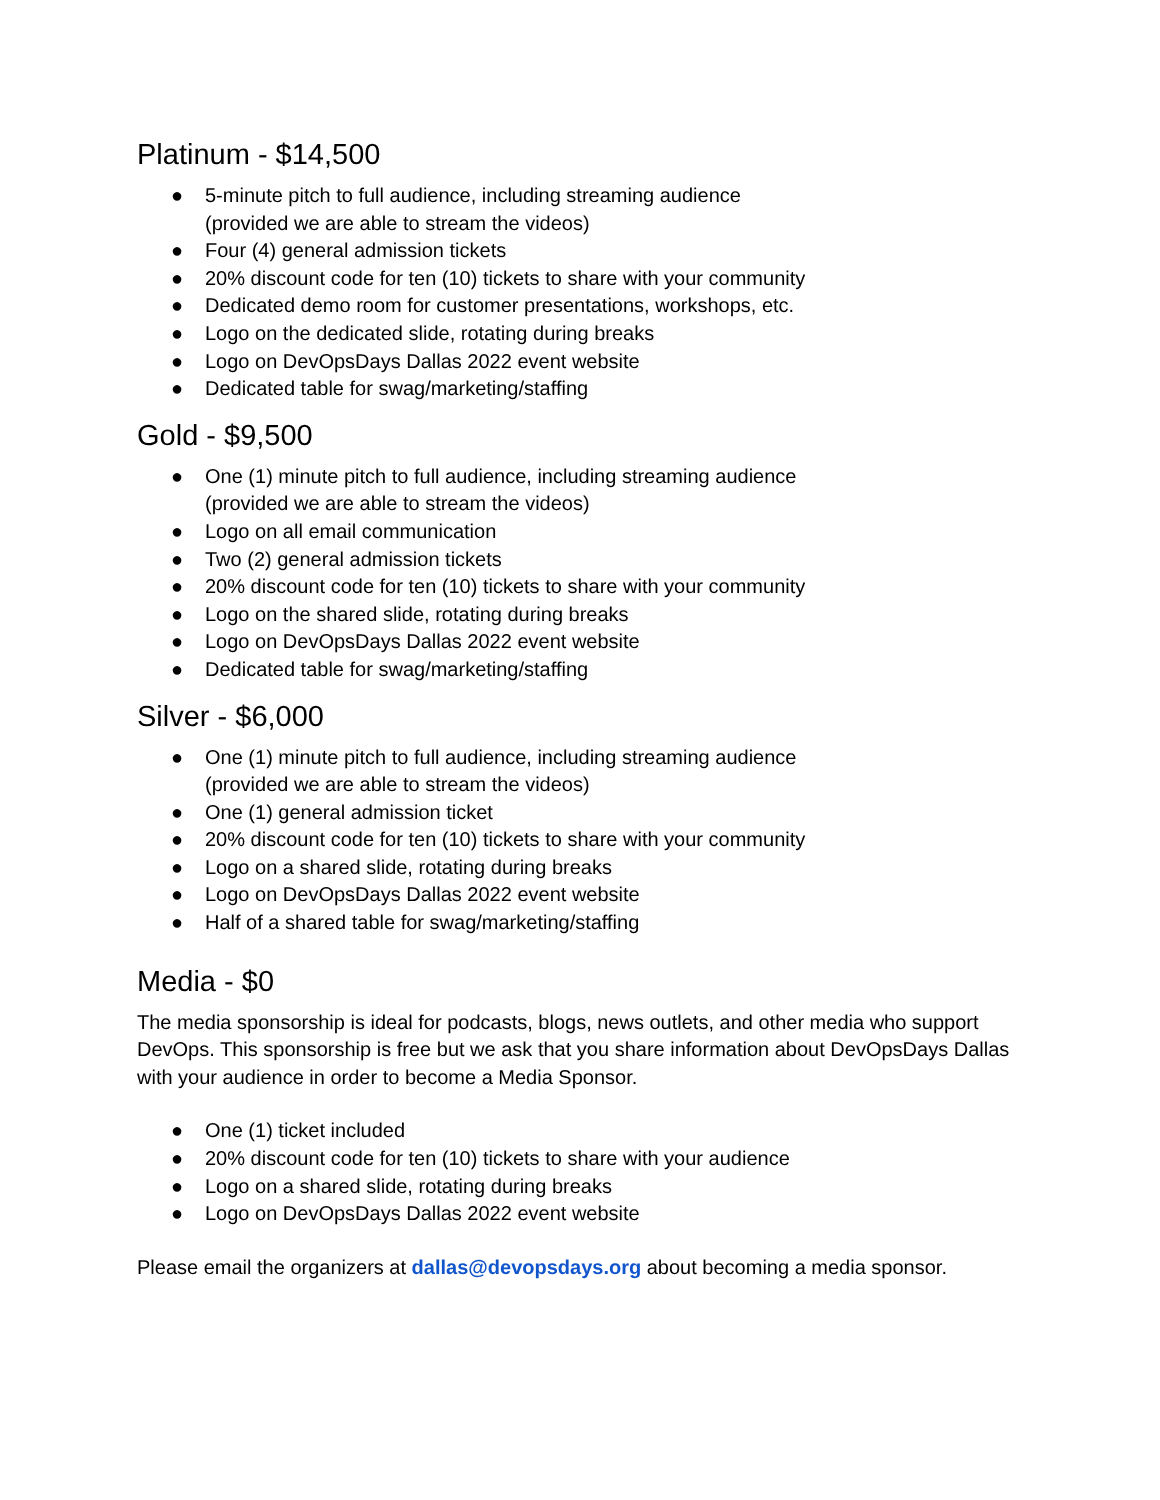Platinum - $14,500
● 5-minute pitch to full audience, including streaming audience
(provided we are able to stream the videos)
● Four (4) general admission tickets
● 20% discount code for ten (10) tickets to share with your community
● Dedicated demo room for customer presentations, workshops, etc.
● Logo on the dedicated slide, rotating during breaks
● Logo on DevOpsDays Dallas 2022 event website
● Dedicated table for swag/marketing/staffing
Gold - $9,500
● One (1) minute pitch to full audience, including streaming audience
(provided we are able to stream the videos)
● Logo on all email communication
● Two (2) general admission tickets
● 20% discount code for ten (10) tickets to share with your community
● Logo on the shared slide, rotating during breaks
● Logo on DevOpsDays Dallas 2022 event website
● Dedicated table for swag/marketing/staffing
Silver - $6,000
● One (1) minute pitch to full audience, including streaming audience
(provided we are able to stream the videos)
● One (1) general admission ticket
● 20% discount code for ten (10) tickets to share with your community
● Logo on a shared slide, rotating during breaks
● Logo on DevOpsDays Dallas 2022 event website
● Half of a shared table for swag/marketing/staffing
Media - $0
The media sponsorship is ideal for podcasts, blogs, news outlets, and other media who support DevOps. This sponsorship is free but we ask that you share information about DevOpsDays Dallas with your audience in order to become a Media Sponsor.
● One (1) ticket included
● 20% discount code for ten (10) tickets to share with your audience
● Logo on a shared slide, rotating during breaks
● Logo on DevOpsDays Dallas 2022 event website
Please email the organizers at dallas@devopsdays.org about becoming a media sponsor.